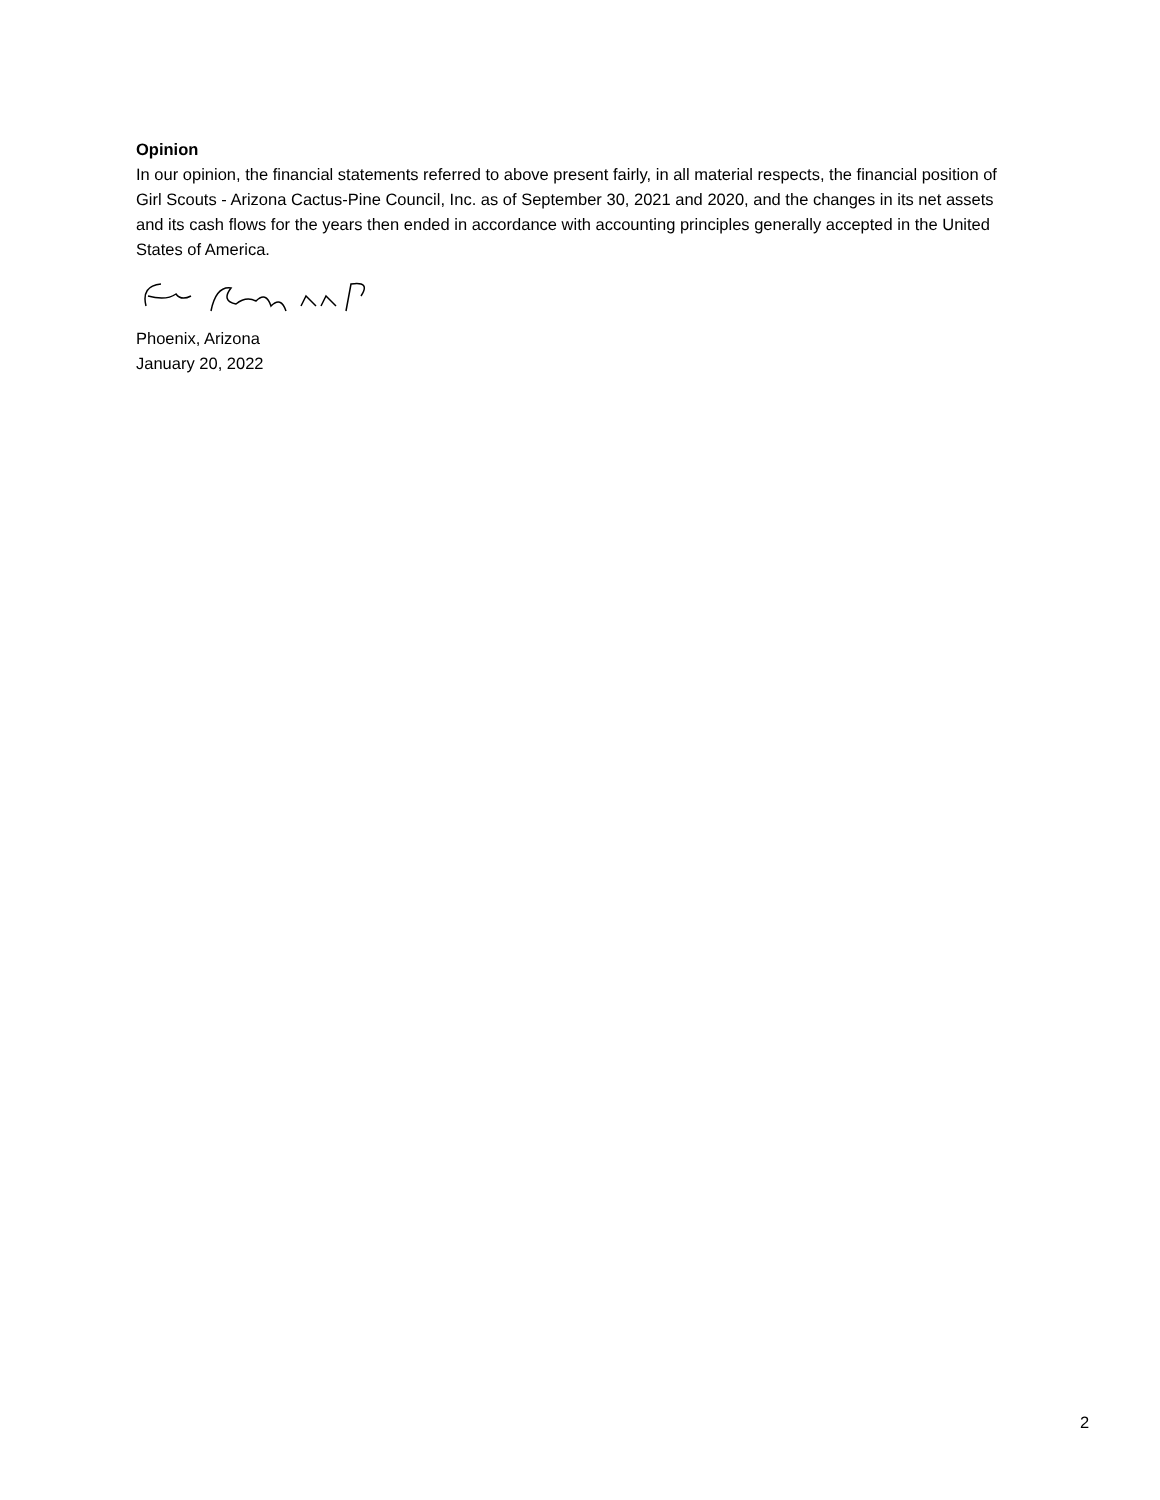Opinion
In our opinion, the financial statements referred to above present fairly, in all material respects, the financial position of Girl Scouts - Arizona Cactus-Pine Council, Inc. as of September 30, 2021 and 2020, and the changes in its net assets and its cash flows for the years then ended in accordance with accounting principles generally accepted in the United States of America.
Phoenix, Arizona
January 20, 2022
2